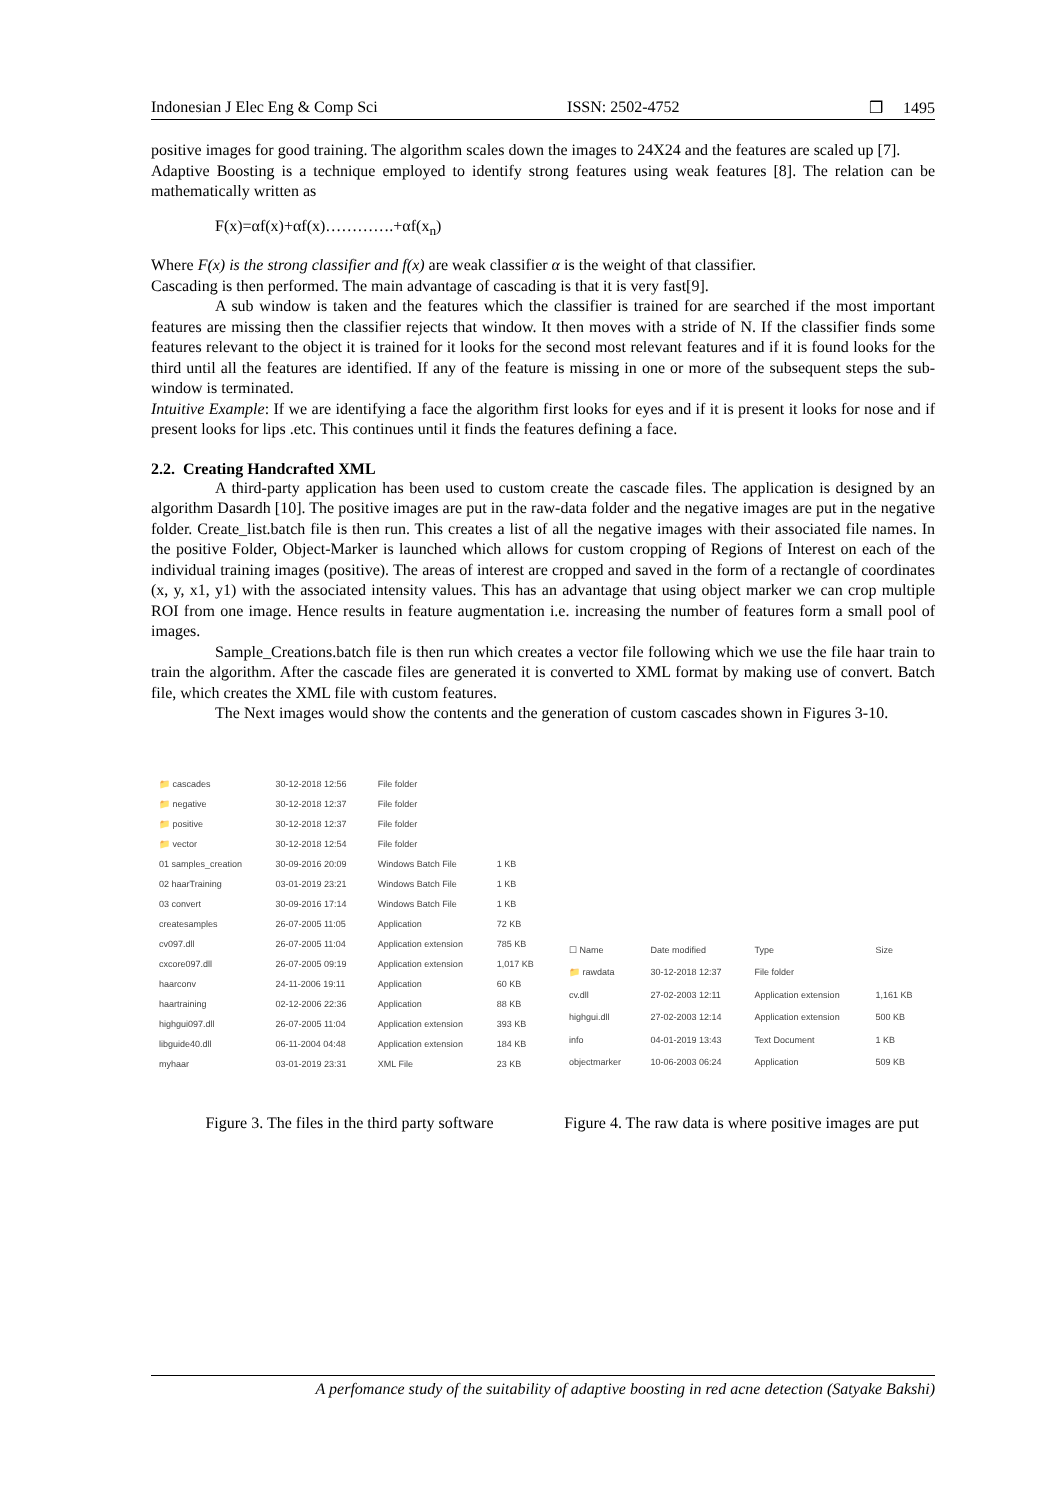Indonesian J Elec Eng & Comp Sci ISSN: 2502-4752 ❒ 1495
positive images for good training. The algorithm scales down the images to 24X24 and the features are scaled up [7].
Adaptive Boosting is a technique employed to identify strong features using weak features [8]. The relation can be mathematically written as
F(x)=αf(x)+αf(x)………….+αf(x<sub>n</sub>)
Where F(x) is the strong classifier and f(x) are weak classifier α is the weight of that classifier.
Cascading is then performed. The main advantage of cascading is that it is very fast[9].
A sub window is taken and the features which the classifier is trained for are searched if the most important features are missing then the classifier rejects that window. It then moves with a stride of N. If the classifier finds some features relevant to the object it is trained for it looks for the second most relevant features and if it is found looks for the third until all the features are identified. If any of the feature is missing in one or more of the subsequent steps the sub-window is terminated.
Intuitive Example: If we are identifying a face the algorithm first looks for eyes and if it is present it looks for nose and if present looks for lips .etc. This continues until it finds the features defining a face.
2.2. Creating Handcrafted XML
A third-party application has been used to custom create the cascade files. The application is designed by an algorithm Dasardh [10]. The positive images are put in the raw-data folder and the negative images are put in the negative folder. Create_list.batch file is then run. This creates a list of all the negative images with their associated file names. In the positive Folder, Object-Marker is launched which allows for custom cropping of Regions of Interest on each of the individual training images (positive). The areas of interest are cropped and saved in the form of a rectangle of coordinates (x, y, x1, y1) with the associated intensity values. This has an advantage that using object marker we can crop multiple ROI from one image. Hence results in feature augmentation i.e. increasing the number of features form a small pool of images.
Sample_Creations.batch file is then run which creates a vector file following which we use the file haar train to train the algorithm. After the cascade files are generated it is converted to XML format by making use of convert. Batch file, which creates the XML file with custom features.
The Next images would show the contents and the generation of custom cascades shown in Figures 3-10.
| 📁 cascades | 30-12-2018 12:56 | File folder | |
| 📁 negative | 30-12-2018 12:37 | File folder | |
| 📁 positive | 30-12-2018 12:37 | File folder | |
| 📁 vector | 30-12-2018 12:54 | File folder | |
| 01 samples_creation | 30-09-2016 20:09 | Windows Batch File | 1 KB |
| 02 haarTraining | 03-01-2019 23:21 | Windows Batch File | 1 KB |
| 03 convert | 30-09-2016 17:14 | Windows Batch File | 1 KB |
| createsamples | 26-07-2005 11:05 | Application | 72 KB |
| cv097.dll | 26-07-2005 11:04 | Application extension | 785 KB |
| cxcore097.dll | 26-07-2005 09:19 | Application extension | 1,017 KB |
| haarconv | 24-11-2006 19:11 | Application | 60 KB |
| haartraining | 02-12-2006 22:36 | Application | 88 KB |
| highgui097.dll | 26-07-2005 11:04 | Application extension | 393 KB |
| libguide40.dll | 06-11-2004 04:48 | Application extension | 184 KB |
| myhaar | 03-01-2019 23:31 | XML File | 23 KB |
| ☐ Name | Date modified | Type | Size |
| 📁 rawdata | 30-12-2018 12:37 | File folder | |
| cv.dll | 27-02-2003 12:11 | Application extension | 1,161 KB |
| highgui.dll | 27-02-2003 12:14 | Application extension | 500 KB |
| info | 04-01-2019 13:43 | Text Document | 1 KB |
| objectmarker | 10-06-2003 06:24 | Application | 509 KB |
Figure 3. The files in the third party software
Figure 4. The raw data is where positive images are put
A perfomance study of the suitability of adaptive boosting in red acne detection (Satyake Bakshi)